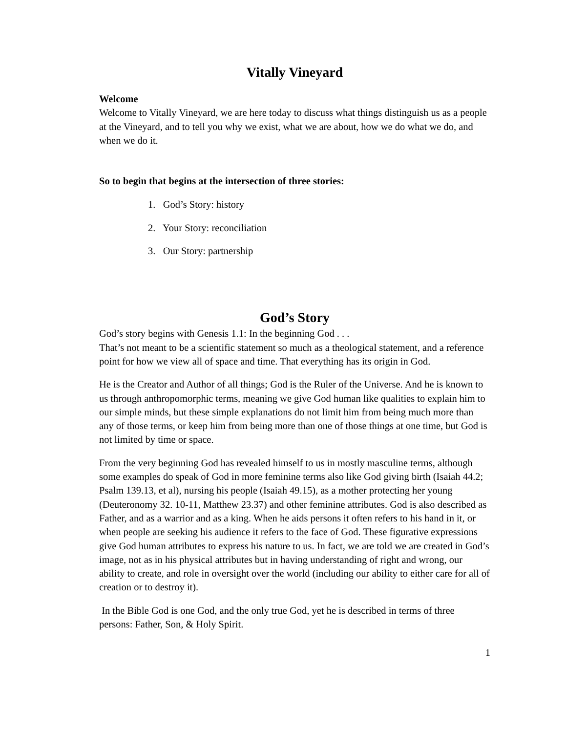Vitally Vineyard
Welcome
Welcome to Vitally Vineyard, we are here today to discuss what things distinguish us as a people at the Vineyard, and to tell you why we exist, what we are about, how we do what we do, and when we do it.
So to begin that begins at the intersection of three stories:
1. God’s Story: history
2. Your Story: reconciliation
3. Our Story: partnership
God’s Story
God’s story begins with Genesis 1.1: In the beginning God . . .
That’s not meant to be a scientific statement so much as a theological statement, and a reference point for how we view all of space and time. That everything has its origin in God.
He is the Creator and Author of all things; God is the Ruler of the Universe. And he is known to us through anthropomorphic terms, meaning we give God human like qualities to explain him to our simple minds, but these simple explanations do not limit him from being much more than any of those terms, or keep him from being more than one of those things at one time, but God is not limited by time or space.
From the very beginning God has revealed himself to us in mostly masculine terms, although some examples do speak of God in more feminine terms also like God giving birth (Isaiah 44.2; Psalm 139.13, et al), nursing his people (Isaiah 49.15), as a mother protecting her young (Deuteronomy 32. 10-11, Matthew 23.37) and other feminine attributes. God is also described as Father, and as a warrior and as a king. When he aids persons it often refers to his hand in it, or when people are seeking his audience it refers to the face of God. These figurative expressions give God human attributes to express his nature to us. In fact, we are told we are created in God’s image, not as in his physical attributes but in having understanding of right and wrong, our ability to create, and role in oversight over the world (including our ability to either care for all of creation or to destroy it).
In the Bible God is one God, and the only true God, yet he is described in terms of three persons: Father, Son, & Holy Spirit.
1